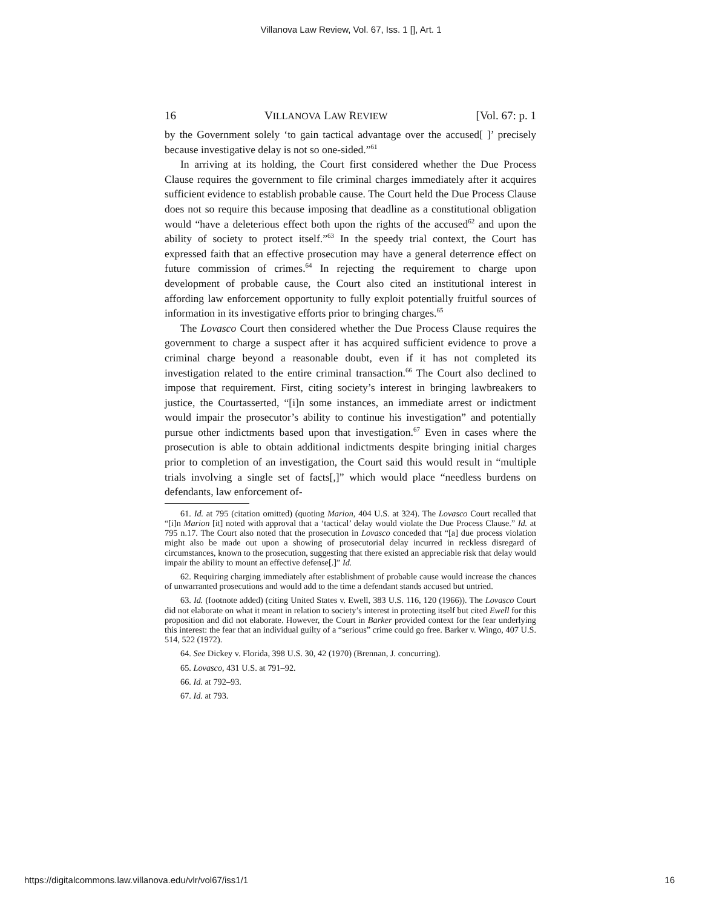Villanova Law Review, Vol. 67, Iss. 1 [], Art. 1
16 VILLANOVA LAW REVIEW [Vol. 67: p. 1
by the Government solely ‘to gain tactical advantage over the accused[ ]’ precisely because investigative delay is not so one-sided.”<sup>61</sup>
In arriving at its holding, the Court first considered whether the Due Process Clause requires the government to file criminal charges immediately after it acquires sufficient evidence to establish probable cause. The Court held the Due Process Clause does not so require this because imposing that deadline as a constitutional obligation would “have a deleterious effect both upon the rights of the accused<sup>62</sup> and upon the ability of society to protect itself.”<sup>63</sup> In the speedy trial context, the Court has expressed faith that an effective prosecution may have a general deterrence effect on future commission of crimes.<sup>64</sup> In rejecting the requirement to charge upon development of probable cause, the Court also cited an institutional interest in affording law enforcement opportunity to fully exploit potentially fruitful sources of information in its investigative efforts prior to bringing charges.<sup>65</sup>
The Lovasco Court then considered whether the Due Process Clause requires the government to charge a suspect after it has acquired sufficient evidence to prove a criminal charge beyond a reasonable doubt, even if it has not completed its investigation related to the entire criminal transaction.<sup>66</sup> The Court also declined to impose that requirement. First, citing society’s interest in bringing lawbreakers to justice, the Courtasserted, “[i]n some instances, an immediate arrest or indictment would impair the prosecutor’s ability to continue his investigation” and potentially pursue other indictments based upon that investigation.<sup>67</sup> Even in cases where the prosecution is able to obtain additional indictments despite bringing initial charges prior to completion of an investigation, the Court said this would result in “multiple trials involving a single set of facts[,]” which would place “needless burdens on defendants, law enforcement of-
61. Id. at 795 (citation omitted) (quoting Marion, 404 U.S. at 324). The Lovasco Court recalled that “[i]n Marion [it] noted with approval that a ‘tactical’ delay would violate the Due Process Clause.” Id. at 795 n.17. The Court also noted that the prosecution in Lovasco conceded that “[a] due process violation might also be made out upon a showing of prosecutorial delay incurred in reckless disregard of circumstances, known to the prosecution, suggesting that there existed an appreciable risk that delay would impair the ability to mount an effective defense[.]” Id.
62. Requiring charging immediately after establishment of probable cause would increase the chances of unwarranted prosecutions and would add to the time a defendant stands accused but untried.
63. Id. (footnote added) (citing United States v. Ewell, 383 U.S. 116, 120 (1966)). The Lovasco Court did not elaborate on what it meant in relation to society’s interest in protecting itself but cited Ewell for this proposition and did not elaborate. However, the Court in Barker provided context for the fear underlying this interest: the fear that an individual guilty of a “serious” crime could go free. Barker v. Wingo, 407 U.S. 514, 522 (1972).
64. See Dickey v. Florida, 398 U.S. 30, 42 (1970) (Brennan, J. concurring).
65. Lovasco, 431 U.S. at 791–92.
66. Id. at 792–93.
67. Id. at 793.
https://digitalcommons.law.villanova.edu/vlr/vol67/iss1/1 16